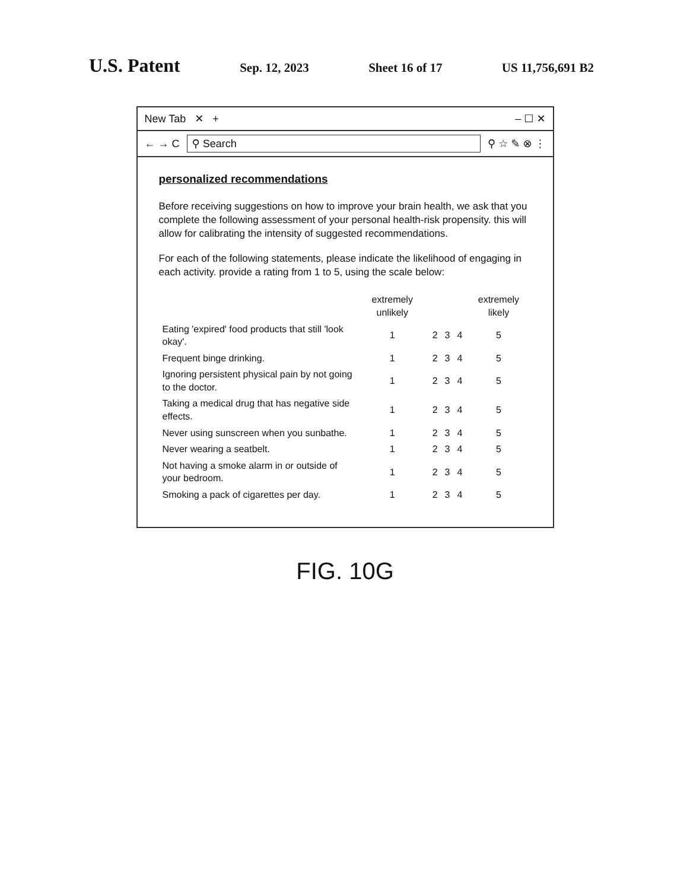U.S. Patent
Sep. 12, 2023 Sheet 16 of 17 US 11,756,691 B2
New Tab ✕ + – ☐ ✕
← → C
⚲ Search
⚲ ☆ ✎ ⊗ ⋮
personalized recommendations
Before receiving suggestions on how to improve your brain health, we ask that you complete the following assessment of your personal health-risk propensity. this will allow for calibrating the intensity of suggested recommendations.
For each of the following statements, please indicate the likelihood of engaging in each activity. provide a rating from 1 to 5, using the scale below:
| | extremely unlikely | | | | extremely likely |
| --- | --- | --- | --- | --- | --- |
| Eating 'expired' food products that still 'look okay'. | 1 | 2 | 3 | 4 | 5 |
| Frequent binge drinking. | 1 | 2 | 3 | 4 | 5 |
| Ignoring persistent physical pain by not going to the doctor. | 1 | 2 | 3 | 4 | 5 |
| Taking a medical drug that has negative side effects. | 1 | 2 | 3 | 4 | 5 |
| Never using sunscreen when you sunbathe. | 1 | 2 | 3 | 4 | 5 |
| Never wearing a seatbelt. | 1 | 2 | 3 | 4 | 5 |
| Not having a smoke alarm in or outside of your bedroom. | 1 | 2 | 3 | 4 | 5 |
| Smoking a pack of cigarettes per day. | 1 | 2 | 3 | 4 | 5 |
FIG. 10G